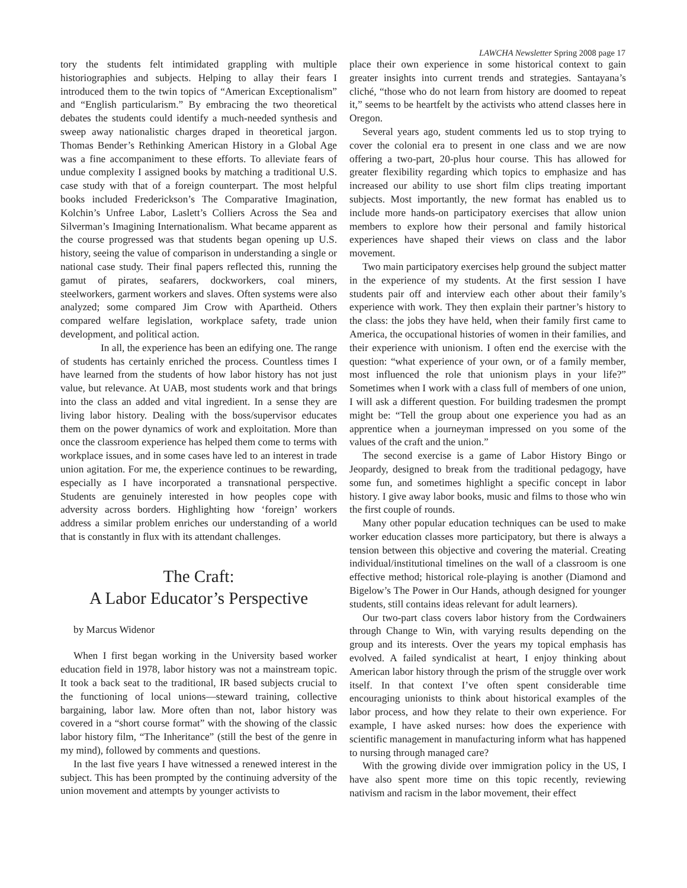LAWCHA Newsletter Spring 2008 page 17
tory the students felt intimidated grappling with multiple historiographies and subjects. Helping to allay their fears I introduced them to the twin topics of “American Exceptionalism” and “English particularism.” By embracing the two theoretical debates the students could identify a much-needed synthesis and sweep away nationalistic charges draped in theoretical jargon. Thomas Bender’s Rethinking American History in a Global Age was a fine accompaniment to these efforts. To alleviate fears of undue complexity I assigned books by matching a traditional U.S. case study with that of a foreign counterpart. The most helpful books included Frederickson’s The Comparative Imagination, Kolchin’s Unfree Labor, Laslett’s Colliers Across the Sea and Silverman’s Imagining Internationalism. What became apparent as the course progressed was that students began opening up U.S. history, seeing the value of comparison in understanding a single or national case study. Their final papers reflected this, running the gamut of pirates, seafarers, dockworkers, coal miners, steelworkers, garment workers and slaves. Often systems were also analyzed; some compared Jim Crow with Apartheid. Others compared welfare legislation, workplace safety, trade union development, and political action.
In all, the experience has been an edifying one. The range of students has certainly enriched the process. Countless times I have learned from the students of how labor history has not just value, but relevance. At UAB, most students work and that brings into the class an added and vital ingredient. In a sense they are living labor history. Dealing with the boss/supervisor educates them on the power dynamics of work and exploitation. More than once the classroom experience has helped them come to terms with workplace issues, and in some cases have led to an interest in trade union agitation. For me, the experience continues to be rewarding, especially as I have incorporated a transnational perspective. Students are genuinely interested in how peoples cope with adversity across borders. Highlighting how ‘foreign’ workers address a similar problem enriches our understanding of a world that is constantly in flux with its attendant challenges.
The Craft:
A Labor Educator’s Perspective
by Marcus Widenor
When I first began working in the University based worker education field in 1978, labor history was not a mainstream topic. It took a back seat to the traditional, IR based subjects crucial to the functioning of local unions—steward training, collective bargaining, labor law. More often than not, labor history was covered in a “short course format” with the showing of the classic labor history film, “The Inheritance” (still the best of the genre in my mind), followed by comments and questions.
In the last five years I have witnessed a renewed interest in the subject. This has been prompted by the continuing adversity of the union movement and attempts by younger activists to
place their own experience in some historical context to gain greater insights into current trends and strategies. Santayana’s cliché, “those who do not learn from history are doomed to repeat it,” seems to be heartfelt by the activists who attend classes here in Oregon.
Several years ago, student comments led us to stop trying to cover the colonial era to present in one class and we are now offering a two-part, 20-plus hour course. This has allowed for greater flexibility regarding which topics to emphasize and has increased our ability to use short film clips treating important subjects. Most importantly, the new format has enabled us to include more hands-on participatory exercises that allow union members to explore how their personal and family historical experiences have shaped their views on class and the labor movement.
Two main participatory exercises help ground the subject matter in the experience of my students. At the first session I have students pair off and interview each other about their family’s experience with work. They then explain their partner’s history to the class: the jobs they have held, when their family first came to America, the occupational histories of women in their families, and their experience with unionism. I often end the exercise with the question: “what experience of your own, or of a family member, most influenced the role that unionism plays in your life?” Sometimes when I work with a class full of members of one union, I will ask a different question. For building tradesmen the prompt might be: “Tell the group about one experience you had as an apprentice when a journeyman impressed on you some of the values of the craft and the union.”
The second exercise is a game of Labor History Bingo or Jeopardy, designed to break from the traditional pedagogy, have some fun, and sometimes highlight a specific concept in labor history. I give away labor books, music and films to those who win the first couple of rounds.
Many other popular education techniques can be used to make worker education classes more participatory, but there is always a tension between this objective and covering the material. Creating individual/institutional timelines on the wall of a classroom is one effective method; historical role-playing is another (Diamond and Bigelow’s The Power in Our Hands, athough designed for younger students, still contains ideas relevant for adult learners).
Our two-part class covers labor history from the Cordwainers through Change to Win, with varying results depending on the group and its interests. Over the years my topical emphasis has evolved. A failed syndicalist at heart, I enjoy thinking about American labor history through the prism of the struggle over work itself. In that context I’ve often spent considerable time encouraging unionists to think about historical examples of the labor process, and how they relate to their own experience. For example, I have asked nurses: how does the experience with scientific management in manufacturing inform what has happened to nursing through managed care?
With the growing divide over immigration policy in the US, I have also spent more time on this topic recently, reviewing nativism and racism in the labor movement, their effect